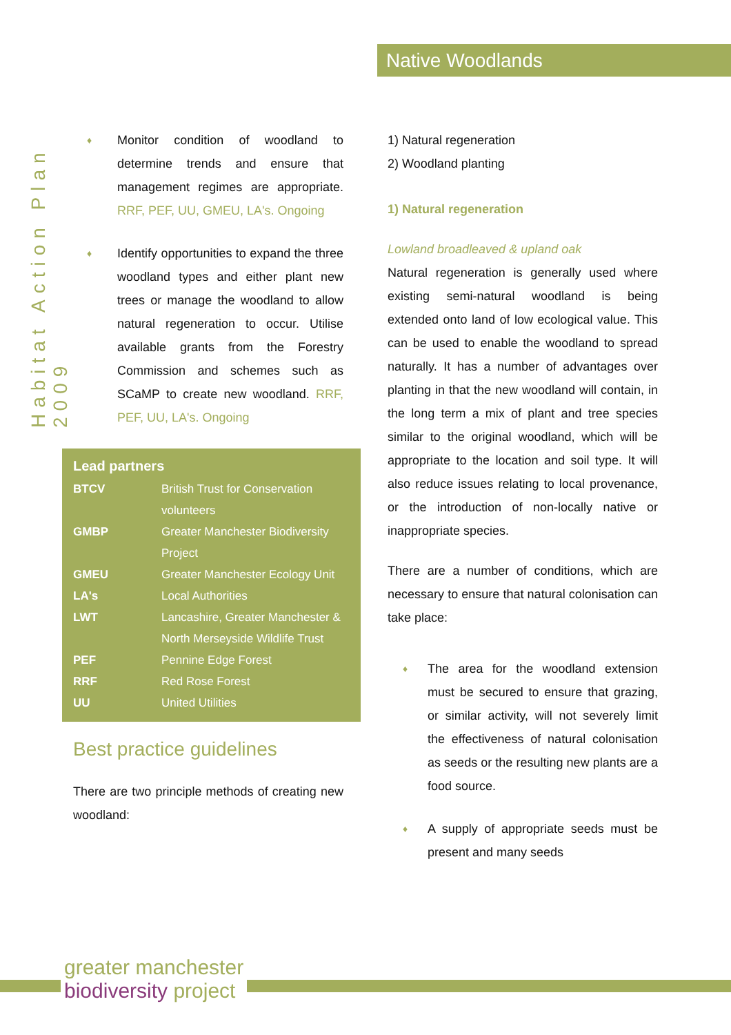Habitat Action Plan 2009
Native Woodlands
Monitor condition of woodland to determine trends and ensure that management regimes are appropriate. RRF, PEF, UU, GMEU, LA's. Ongoing
Identify opportunities to expand the three woodland types and either plant new trees or manage the woodland to allow natural regeneration to occur. Utilise available grants from the Forestry Commission and schemes such as SCaMP to create new woodland. RRF, PEF, UU, LA's. Ongoing
Lead partners
| BTCV | British Trust for Conservation volunteers |
| GMBP | Greater Manchester Biodiversity Project |
| GMEU | Greater Manchester Ecology Unit |
| LA's | Local Authorities |
| LWT | Lancashire, Greater Manchester & North Merseyside Wildlife Trust |
| PEF | Pennine Edge Forest |
| RRF | Red Rose Forest |
| UU | United Utilities |
Best practice guidelines
There are two principle methods of creating new woodland:
1) Natural regeneration
2) Woodland planting
1) Natural regeneration
Lowland broadleaved & upland oak
Natural regeneration is generally used where existing semi-natural woodland is being extended onto land of low ecological value. This can be used to enable the woodland to spread naturally. It has a number of advantages over planting in that the new woodland will contain, in the long term a mix of plant and tree species similar to the original woodland, which will be appropriate to the location and soil type. It will also reduce issues relating to local provenance, or the introduction of non-locally native or inappropriate species.
There are a number of conditions, which are necessary to ensure that natural colonisation can take place:
The area for the woodland extension must be secured to ensure that grazing, or similar activity, will not severely limit the effectiveness of natural colonisation as seeds or the resulting new plants are a food source.
A supply of appropriate seeds must be present and many seeds
greater manchester
biodiversity project